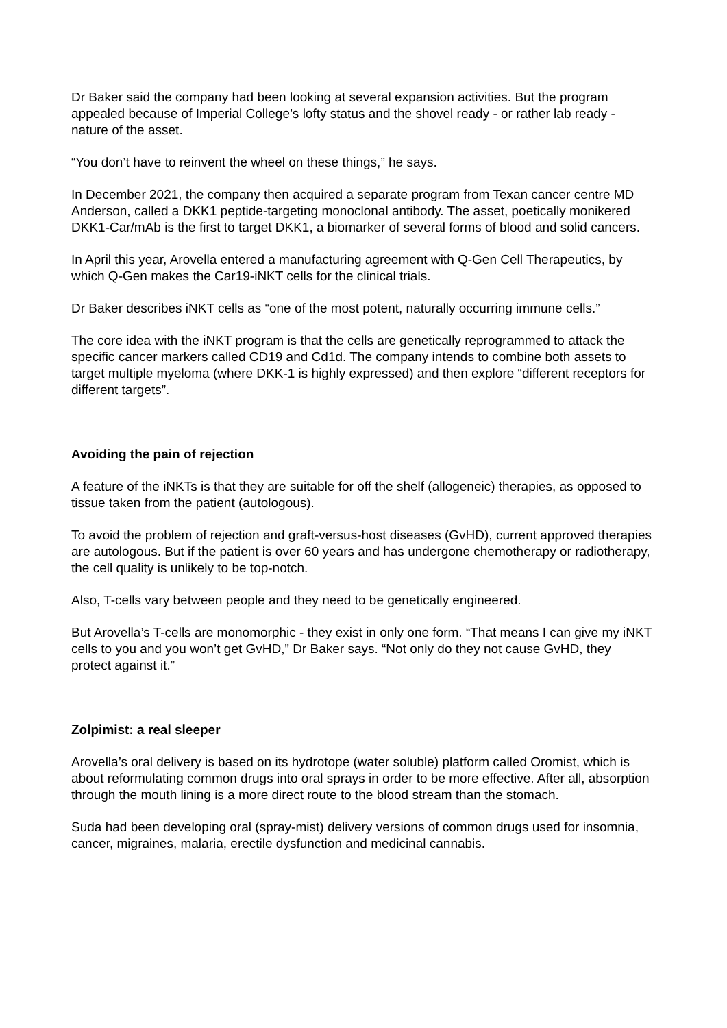Dr Baker said the company had been looking at several expansion activities. But the program appealed because of Imperial College’s lofty status and the shovel ready - or rather lab ready - nature of the asset.
“You don’t have to reinvent the wheel on these things,” he says.
In December 2021, the company then acquired a separate program from Texan cancer centre MD Anderson, called a DKK1 peptide-targeting monoclonal antibody. The asset, poetically monikered DKK1-Car/mAb is the first to target DKK1, a biomarker of several forms of blood and solid cancers.
In April this year, Arovella entered a manufacturing agreement with Q-Gen Cell Therapeutics, by which Q-Gen makes the Car19-iNKT cells for the clinical trials.
Dr Baker describes iNKT cells as “one of the most potent, naturally occurring immune cells.”
The core idea with the iNKT program is that the cells are genetically reprogrammed to attack the specific cancer markers called CD19 and Cd1d. The company intends to combine both assets to target multiple myeloma (where DKK-1 is highly expressed) and then explore “different receptors for different targets”.
Avoiding the pain of rejection
A feature of the iNKTs is that they are suitable for off the shelf (allogeneic) therapies, as opposed to tissue taken from the patient (autologous).
To avoid the problem of rejection and graft-versus-host diseases (GvHD), current approved therapies are autologous. But if the patient is over 60 years and has undergone chemotherapy or radiotherapy, the cell quality is unlikely to be top-notch.
Also, T-cells vary between people and they need to be genetically engineered.
But Arovella’s T-cells are monomorphic - they exist in only one form. “That means I can give my iNKT cells to you and you won’t get GvHD,” Dr Baker says. “Not only do they not cause GvHD, they protect against it.”
Zolpimist: a real sleeper
Arovella’s oral delivery is based on its hydrotope (water soluble) platform called Oromist, which is about reformulating common drugs into oral sprays in order to be more effective. After all, absorption through the mouth lining is a more direct route to the blood stream than the stomach.
Suda had been developing oral (spray-mist) delivery versions of common drugs used for insomnia, cancer, migraines, malaria, erectile dysfunction and medicinal cannabis.